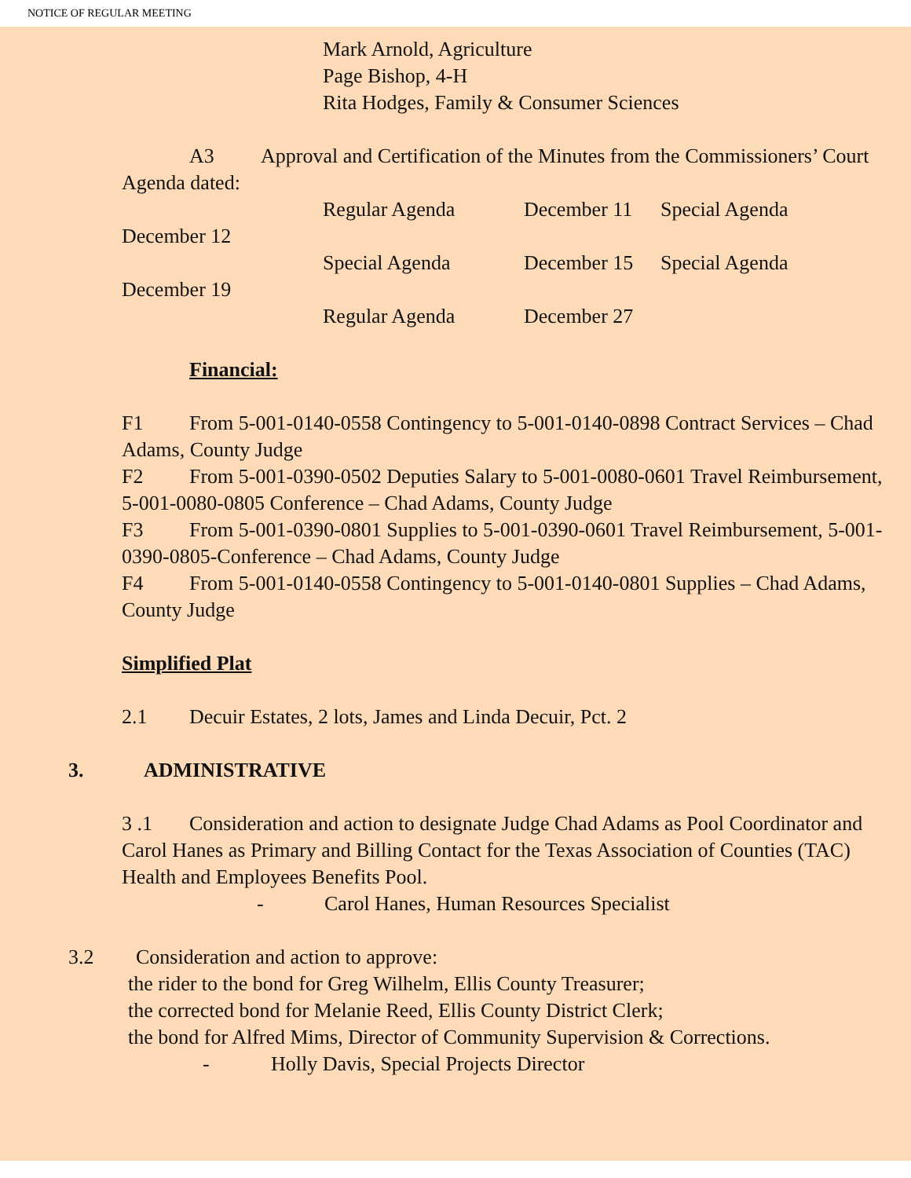NOTICE OF REGULAR MEETING
Mark Arnold, Agriculture
Page Bishop, 4-H
Rita Hodges, Family & Consumer Sciences
A3 Approval and Certification of the Minutes from the Commissioners’ Court Agenda dated:
Regular Agenda December 11 Special Agenda
December 12
Special Agenda December 15 Special Agenda
December 19
Regular Agenda December 27
Financial:
F1 From 5-001-0140-0558 Contingency to 5-001-0140-0898 Contract Services – Chad Adams, County Judge
F2 From 5-001-0390-0502 Deputies Salary to 5-001-0080-0601 Travel Reimbursement, 5-001-0080-0805 Conference – Chad Adams, County Judge
F3 From 5-001-0390-0801 Supplies to 5-001-0390-0601 Travel Reimbursement, 5-001-0390-0805-Conference – Chad Adams, County Judge
F4 From 5-001-0140-0558 Contingency to 5-001-0140-0801 Supplies – Chad Adams, County Judge
Simplified Plat
2.1 Decuir Estates, 2 lots, James and Linda Decuir, Pct. 2
3. ADMINISTRATIVE
3 .1 Consideration and action to designate Judge Chad Adams as Pool Coordinator and Carol Hanes as Primary and Billing Contact for the Texas Association of Counties (TAC) Health and Employees Benefits Pool.
- Carol Hanes, Human Resources Specialist
3.2 Consideration and action to approve:
the rider to the bond for Greg Wilhelm, Ellis County Treasurer;
the corrected bond for Melanie Reed, Ellis County District Clerk;
the bond for Alfred Mims, Director of Community Supervision & Corrections.
- Holly Davis, Special Projects Director